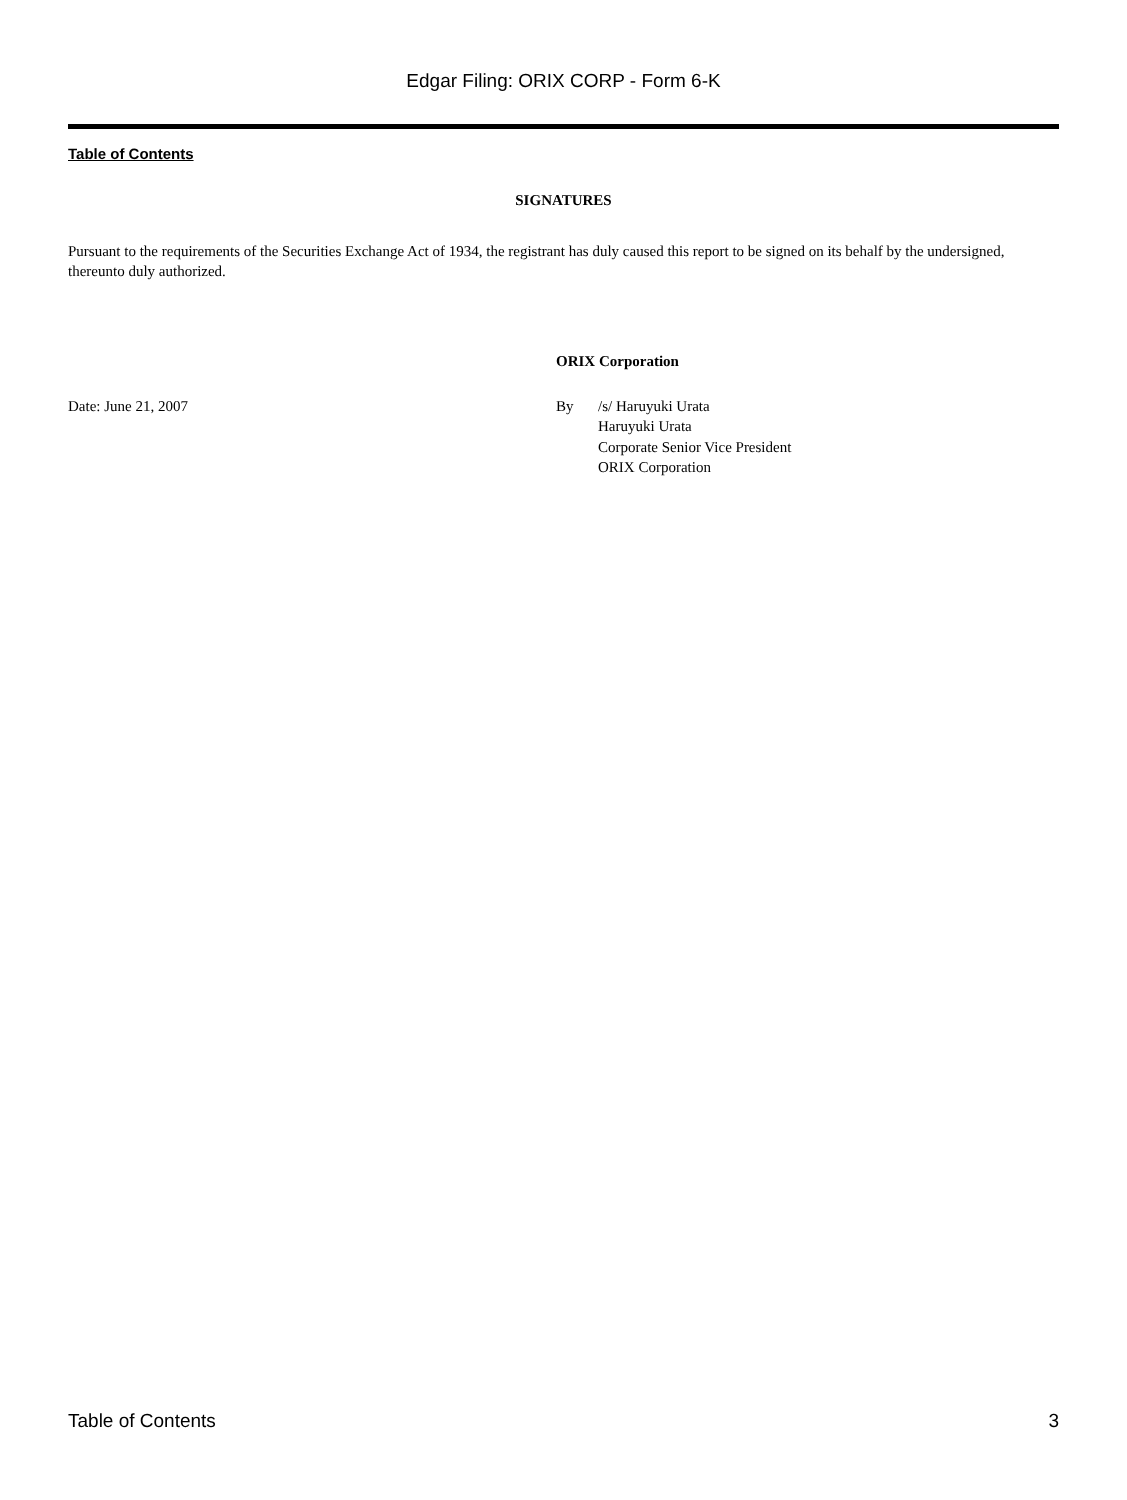Edgar Filing: ORIX CORP - Form 6-K
Table of Contents
SIGNATURES
Pursuant to the requirements of the Securities Exchange Act of 1934, the registrant has duly caused this report to be signed on its behalf by the undersigned, thereunto duly authorized.
ORIX Corporation
Date: June 21, 2007 By /s/ Haruyuki Urata
Haruyuki Urata
Corporate Senior Vice President
ORIX Corporation
Table of Contents 3